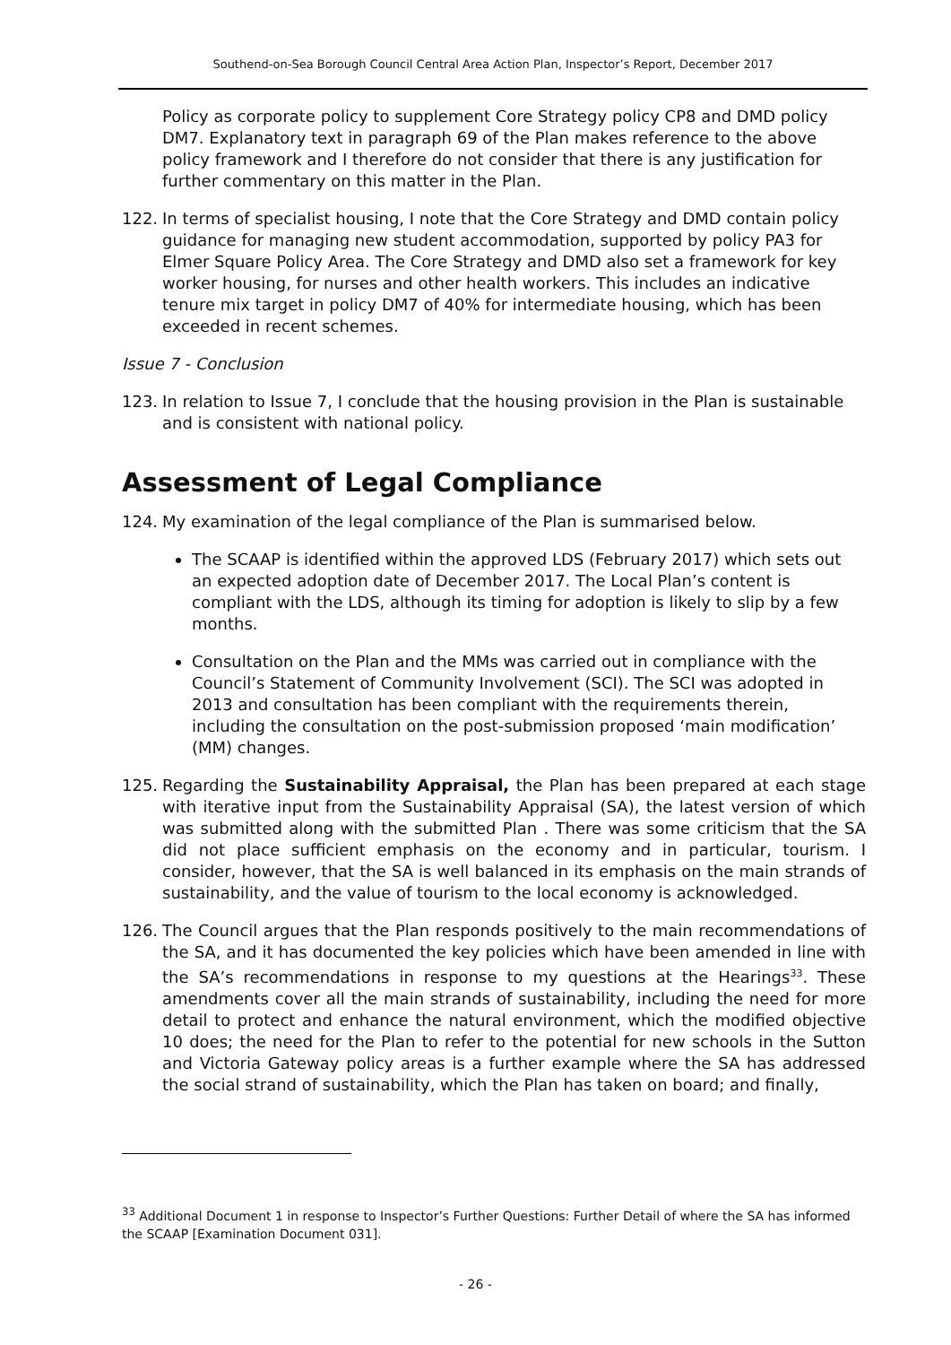Southend-on-Sea Borough Council Central Area Action Plan, Inspector’s Report, December 2017
Policy as corporate policy to supplement Core Strategy policy CP8 and DMD policy DM7. Explanatory text in paragraph 69 of the Plan makes reference to the above policy framework and I therefore do not consider that there is any justification for further commentary on this matter in the Plan.
122. In terms of specialist housing, I note that the Core Strategy and DMD contain policy guidance for managing new student accommodation, supported by policy PA3 for Elmer Square Policy Area. The Core Strategy and DMD also set a framework for key worker housing, for nurses and other health workers. This includes an indicative tenure mix target in policy DM7 of 40% for intermediate housing, which has been exceeded in recent schemes.
Issue 7 - Conclusion
123. In relation to Issue 7, I conclude that the housing provision in the Plan is sustainable and is consistent with national policy.
Assessment of Legal Compliance
124. My examination of the legal compliance of the Plan is summarised below.
The SCAAP is identified within the approved LDS (February 2017) which sets out an expected adoption date of December 2017. The Local Plan’s content is compliant with the LDS, although its timing for adoption is likely to slip by a few months.
Consultation on the Plan and the MMs was carried out in compliance with the Council’s Statement of Community Involvement (SCI). The SCI was adopted in 2013 and consultation has been compliant with the requirements therein, including the consultation on the post-submission proposed ‘main modification’ (MM) changes.
125. Regarding the Sustainability Appraisal, the Plan has been prepared at each stage with iterative input from the Sustainability Appraisal (SA), the latest version of which was submitted along with the submitted Plan . There was some criticism that the SA did not place sufficient emphasis on the economy and in particular, tourism. I consider, however, that the SA is well balanced in its emphasis on the main strands of sustainability, and the value of tourism to the local economy is acknowledged.
126. The Council argues that the Plan responds positively to the main recommendations of the SA, and it has documented the key policies which have been amended in line with the SA’s recommendations in response to my questions at the Hearings<sup>33</sup>. These amendments cover all the main strands of sustainability, including the need for more detail to protect and enhance the natural environment, which the modified objective 10 does; the need for the Plan to refer to the potential for new schools in the Sutton and Victoria Gateway policy areas is a further example where the SA has addressed the social strand of sustainability, which the Plan has taken on board; and finally,
<sup>33</sup> Additional Document 1 in response to Inspector’s Further Questions: Further Detail of where the SA has informed the SCAAP [Examination Document 031].
- 26 -